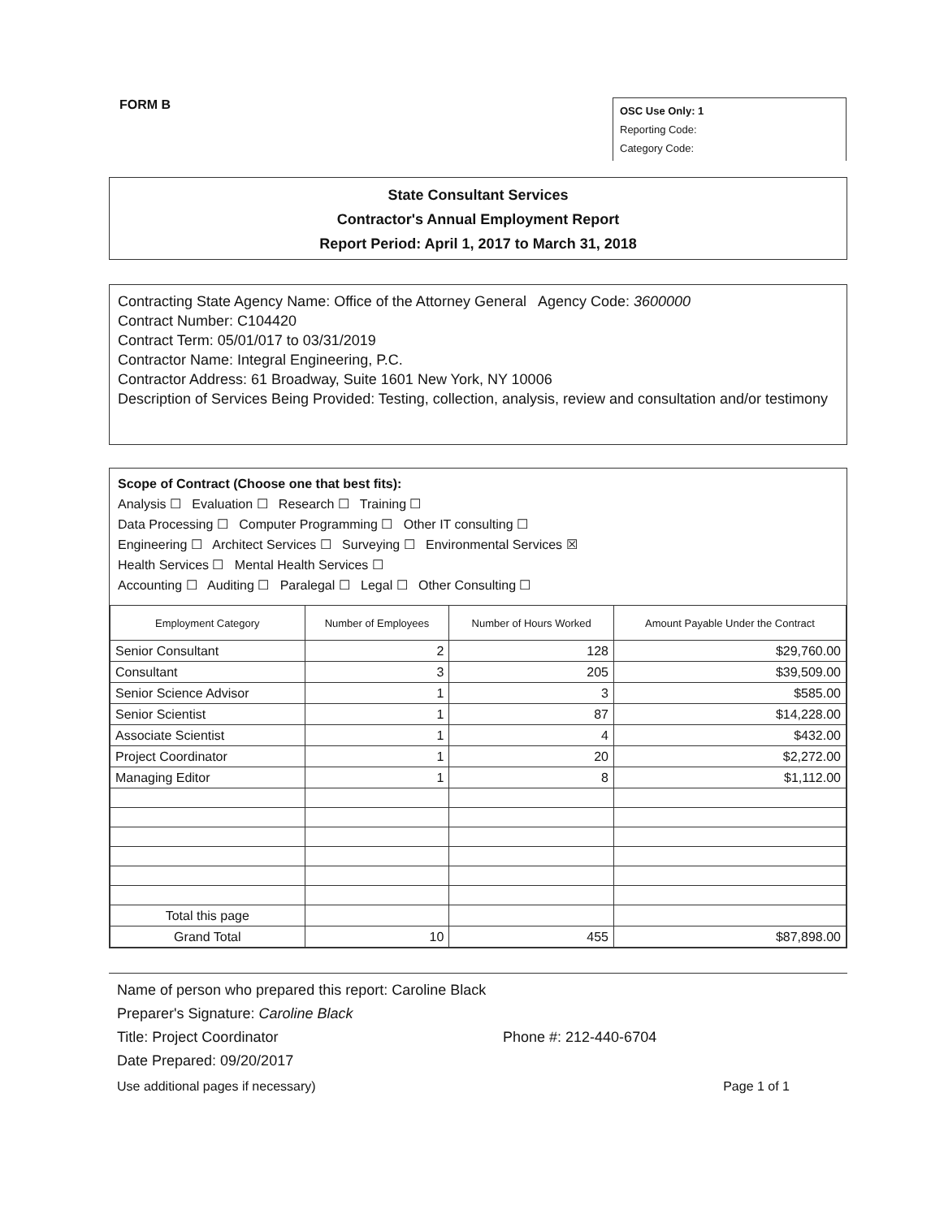FORM B
OSC Use Only: 1
Reporting Code:
Category Code:
State Consultant Services
Contractor's Annual Employment Report
Report Period: April 1, 2017 to March 31, 2018
Contracting State Agency Name: Office of the Attorney General Agency Code: 3600000
Contract Number: C104420
Contract Term: 05/01/017 to 03/31/2019
Contractor Name: Integral Engineering, P.C.
Contractor Address: 61 Broadway, Suite 1601 New York, NY 10006
Description of Services Being Provided: Testing, collection, analysis, review and consultation and/or testimony
Scope of Contract (Choose one that best fits):
Analysis ☐ Evaluation ☐ Research ☐ Training ☐
Data Processing ☐ Computer Programming ☐ Other IT consulting ☐
Engineering ☐ Architect Services ☐ Surveying ☐ Environmental Services ☒
Health Services ☐ Mental Health Services ☐
Accounting ☐ Auditing ☐ Paralegal ☐ Legal ☐ Other Consulting ☐
| Employment Category | Number of Employees | Number of Hours Worked | Amount Payable Under the Contract |
| --- | --- | --- | --- |
| Senior Consultant | 2 | 128 | $29,760.00 |
| Consultant | 3 | 205 | $39,509.00 |
| Senior Science Advisor | 1 | 3 | $585.00 |
| Senior Scientist | 1 | 87 | $14,228.00 |
| Associate Scientist | 1 | 4 | $432.00 |
| Project Coordinator | 1 | 20 | $2,272.00 |
| Managing Editor | 1 | 8 | $1,112.00 |
| Total this page | | | |
| Grand Total | 10 | 455 | $87,898.00 |
Name of person who prepared this report: Caroline Black
Preparer's Signature: Caroline Black
Title: Project Coordinator Phone #: 212-440-6704
Date Prepared: 09/20/2017
Use additional pages if necessary) Page 1 of 1